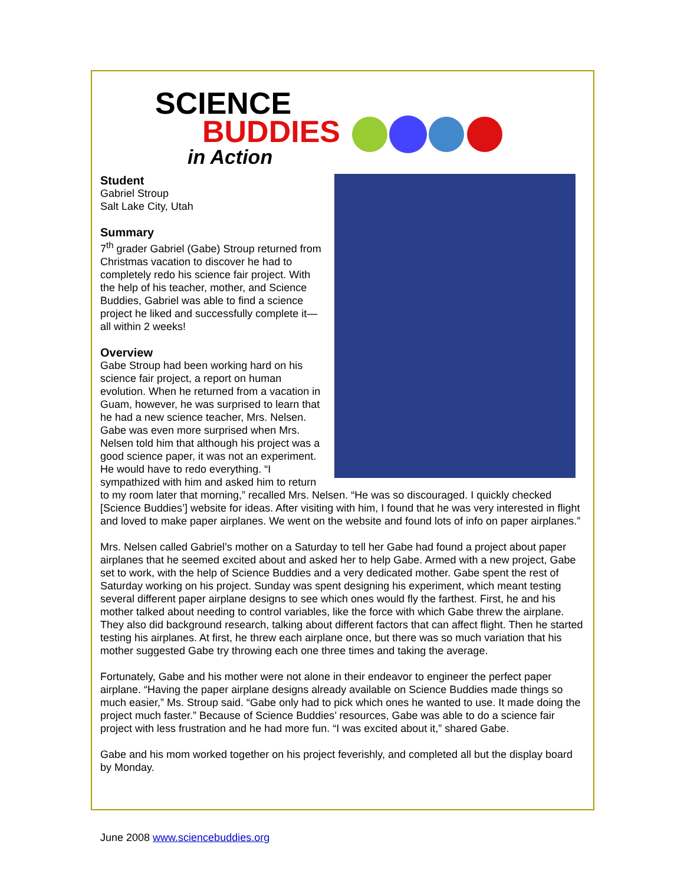SCIENCE
BUDDIES
in Action
Student
Gabriel Stroup
Salt Lake City, Utah
Summary
7<sup>th</sup> grader Gabriel (Gabe) Stroup returned from Christmas vacation to discover he had to completely redo his science fair project. With the help of his teacher, mother, and Science Buddies, Gabriel was able to find a science project he liked and successfully complete it—all within 2 weeks!
Overview
Gabe Stroup had been working hard on his science fair project, a report on human evolution. When he returned from a vacation in Guam, however, he was surprised to learn that he had a new science teacher, Mrs. Nelsen. Gabe was even more surprised when Mrs. Nelsen told him that although his project was a good science paper, it was not an experiment. He would have to redo everything. “I sympathized with him and asked him to return to my room later that morning,” recalled Mrs. Nelsen. “He was so discouraged. I quickly checked [Science Buddies’] website for ideas. After visiting with him, I found that he was very interested in flight and loved to make paper airplanes. We went on the website and found lots of info on paper airplanes.”
Mrs. Nelsen called Gabriel’s mother on a Saturday to tell her Gabe had found a project about paper airplanes that he seemed excited about and asked her to help Gabe. Armed with a new project, Gabe set to work, with the help of Science Buddies and a very dedicated mother. Gabe spent the rest of Saturday working on his project. Sunday was spent designing his experiment, which meant testing several different paper airplane designs to see which ones would fly the farthest. First, he and his mother talked about needing to control variables, like the force with which Gabe threw the airplane. They also did background research, talking about different factors that can affect flight. Then he started testing his airplanes. At first, he threw each airplane once, but there was so much variation that his mother suggested Gabe try throwing each one three times and taking the average.
Fortunately, Gabe and his mother were not alone in their endeavor to engineer the perfect paper airplane. “Having the paper airplane designs already available on Science Buddies made things so much easier,” Ms. Stroup said. “Gabe only had to pick which ones he wanted to use. It made doing the project much faster.” Because of Science Buddies’ resources, Gabe was able to do a science fair project with less frustration and he had more fun. “I was excited about it,” shared Gabe.
Gabe and his mom worked together on his project feverishly, and completed all but the display board by Monday.
June 2008 www.sciencebuddies.org